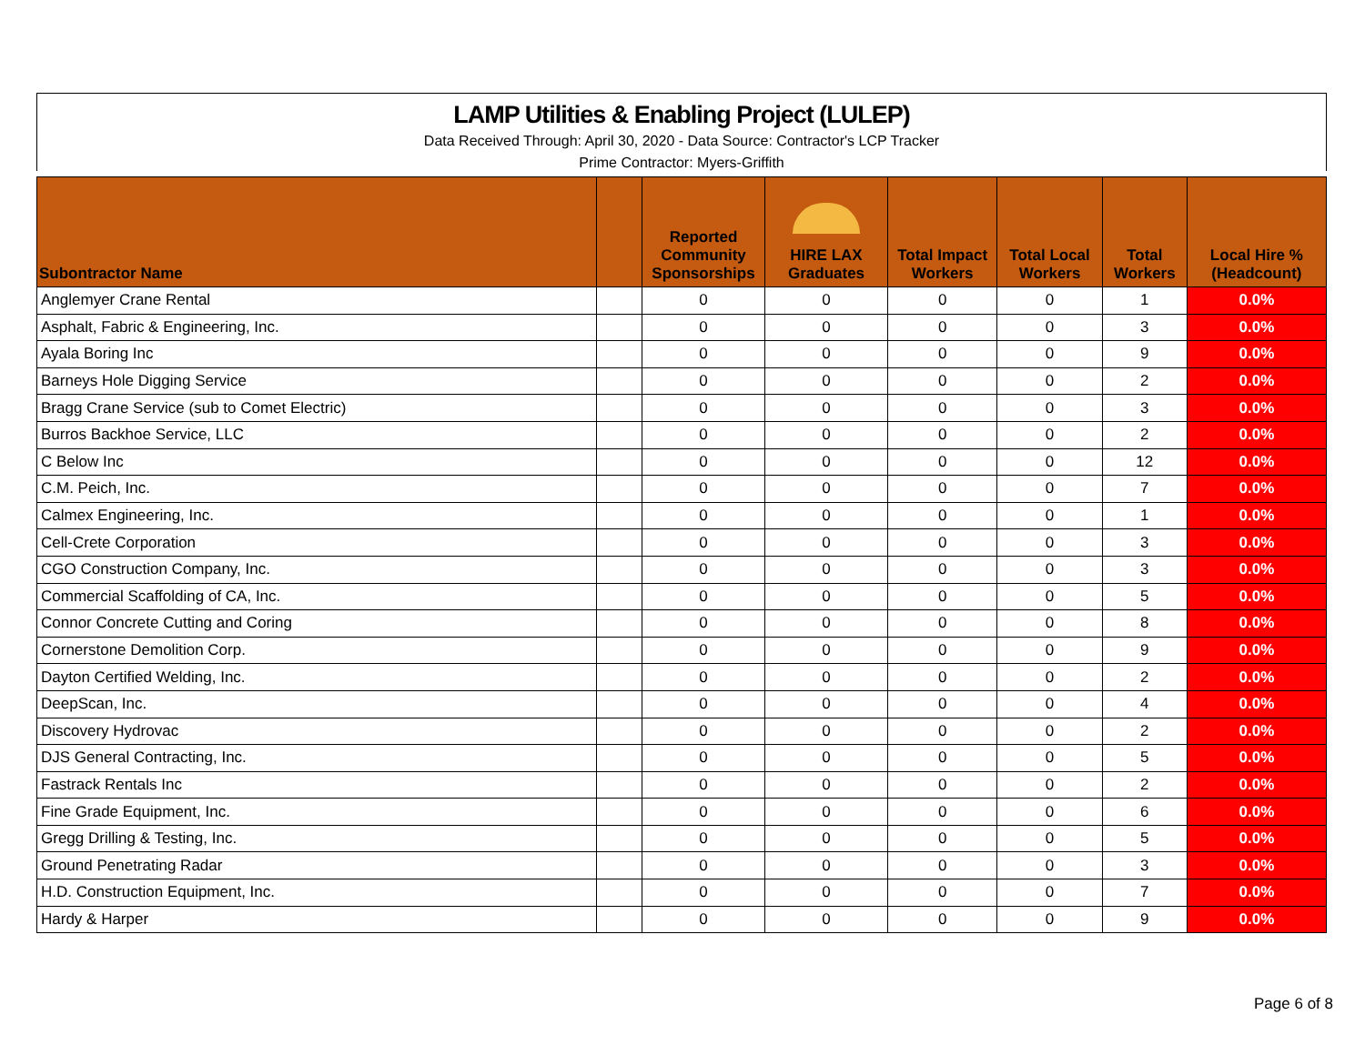LAMP Utilities & Enabling Project (LULEP)
Data Received Through: April 30, 2020 - Data Source: Contractor's LCP Tracker
Prime Contractor: Myers-Griffith
| Subontractor Name | | Reported Community Sponsorships | HIRE LAX Graduates | Total Impact Workers | Total Local Workers | Total Workers | Local Hire % (Headcount) |
| --- | --- | --- | --- | --- | --- | --- | --- |
| Anglemyer Crane Rental | | 0 | 0 | 0 | 0 | 1 | 0.0% |
| Asphalt, Fabric & Engineering, Inc. | | 0 | 0 | 0 | 0 | 3 | 0.0% |
| Ayala Boring Inc | | 0 | 0 | 0 | 0 | 9 | 0.0% |
| Barneys Hole Digging Service | | 0 | 0 | 0 | 0 | 2 | 0.0% |
| Bragg Crane Service (sub to Comet Electric) | | 0 | 0 | 0 | 0 | 3 | 0.0% |
| Burros Backhoe Service, LLC | | 0 | 0 | 0 | 0 | 2 | 0.0% |
| C Below Inc | | 0 | 0 | 0 | 0 | 12 | 0.0% |
| C.M. Peich, Inc. | | 0 | 0 | 0 | 0 | 7 | 0.0% |
| Calmex Engineering, Inc. | | 0 | 0 | 0 | 0 | 1 | 0.0% |
| Cell-Crete Corporation | | 0 | 0 | 0 | 0 | 3 | 0.0% |
| CGO Construction Company, Inc. | | 0 | 0 | 0 | 0 | 3 | 0.0% |
| Commercial Scaffolding of CA, Inc. | | 0 | 0 | 0 | 0 | 5 | 0.0% |
| Connor Concrete Cutting and Coring | | 0 | 0 | 0 | 0 | 8 | 0.0% |
| Cornerstone Demolition Corp. | | 0 | 0 | 0 | 0 | 9 | 0.0% |
| Dayton Certified Welding, Inc. | | 0 | 0 | 0 | 0 | 2 | 0.0% |
| DeepScan, Inc. | | 0 | 0 | 0 | 0 | 4 | 0.0% |
| Discovery Hydrovac | | 0 | 0 | 0 | 0 | 2 | 0.0% |
| DJS General Contracting, Inc. | | 0 | 0 | 0 | 0 | 5 | 0.0% |
| Fastrack Rentals Inc | | 0 | 0 | 0 | 0 | 2 | 0.0% |
| Fine Grade Equipment, Inc. | | 0 | 0 | 0 | 0 | 6 | 0.0% |
| Gregg Drilling & Testing, Inc. | | 0 | 0 | 0 | 0 | 5 | 0.0% |
| Ground Penetrating Radar | | 0 | 0 | 0 | 0 | 3 | 0.0% |
| H.D. Construction Equipment, Inc. | | 0 | 0 | 0 | 0 | 7 | 0.0% |
| Hardy & Harper | | 0 | 0 | 0 | 0 | 9 | 0.0% |
Page 6 of 8